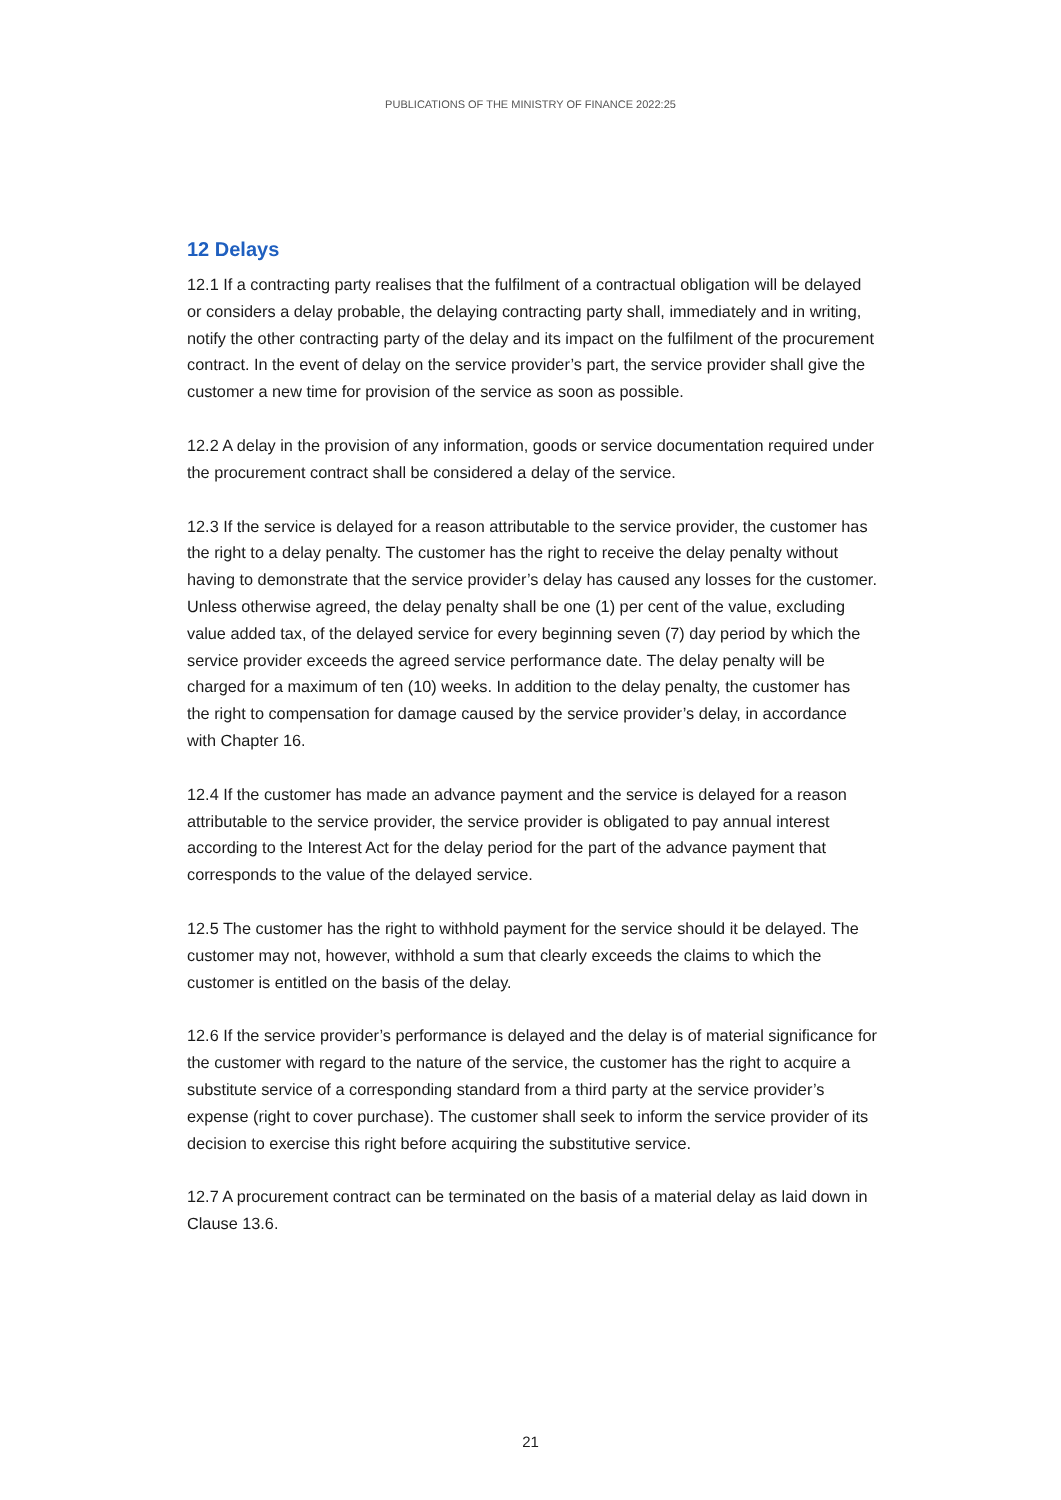PUBLICATIONS OF THE MINISTRY OF FINANCE 2022:25
12 Delays
12.1 If a contracting party realises that the fulfilment of a contractual obligation will be delayed or considers a delay probable, the delaying contracting party shall, immediately and in writing, notify the other contracting party of the delay and its impact on the fulfilment of the procurement contract. In the event of delay on the service provider’s part, the service provider shall give the customer a new time for provision of the service as soon as possible.
12.2 A delay in the provision of any information, goods or service documentation required under the procurement contract shall be considered a delay of the service.
12.3 If the service is delayed for a reason attributable to the service provider, the customer has the right to a delay penalty. The customer has the right to receive the delay penalty without having to demonstrate that the service provider’s delay has caused any losses for the customer. Unless otherwise agreed, the delay penalty shall be one (1) per cent of the value, excluding value added tax, of the delayed service for every beginning seven (7) day period by which the service provider exceeds the agreed service performance date. The delay penalty will be charged for a maximum of ten (10) weeks. In addition to the delay penalty, the customer has the right to compensation for damage caused by the service provider’s delay, in accordance with Chapter 16.
12.4 If the customer has made an advance payment and the service is delayed for a reason attributable to the service provider, the service provider is obligated to pay annual interest according to the Interest Act for the delay period for the part of the advance payment that corresponds to the value of the delayed service.
12.5 The customer has the right to withhold payment for the service should it be delayed. The customer may not, however, withhold a sum that clearly exceeds the claims to which the customer is entitled on the basis of the delay.
12.6 If the service provider’s performance is delayed and the delay is of material significance for the customer with regard to the nature of the service, the customer has the right to acquire a substitute service of a corresponding standard from a third party at the service provider’s expense (right to cover purchase). The customer shall seek to inform the service provider of its decision to exercise this right before acquiring the substitutive service.
12.7 A procurement contract can be terminated on the basis of a material delay as laid down in Clause 13.6.
21